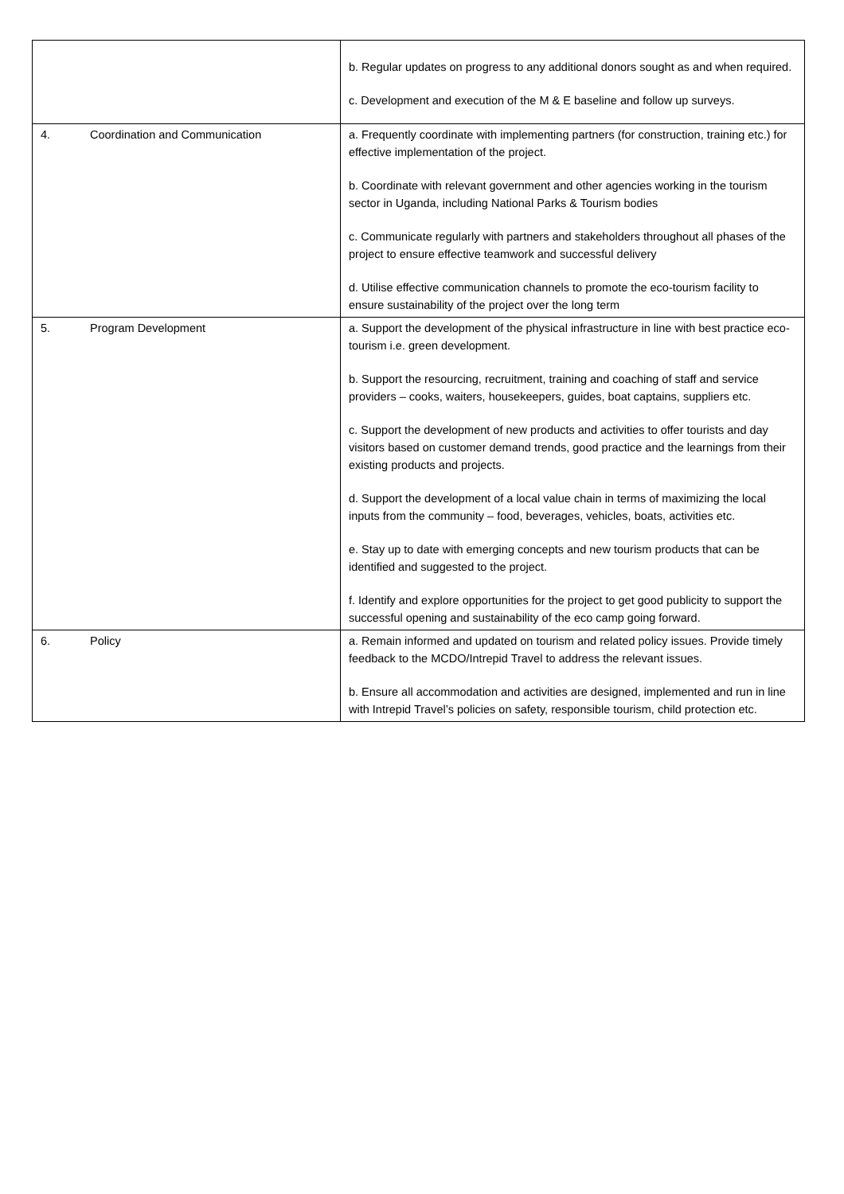| | b. Regular updates on progress to any additional donors sought as and when required. c. Development and execution of the M & E baseline and follow up surveys. |
| 4. Coordination and Communication | a. Frequently coordinate with implementing partners (for construction, training etc.) for effective implementation of the project. b. Coordinate with relevant government and other agencies working in the tourism sector in Uganda, including National Parks & Tourism bodies c. Communicate regularly with partners and stakeholders throughout all phases of the project to ensure effective teamwork and successful delivery d. Utilise effective communication channels to promote the eco-tourism facility to ensure sustainability of the project over the long term |
| 5. Program Development | a. Support the development of the physical infrastructure in line with best practice eco-tourism i.e. green development. b. Support the resourcing, recruitment, training and coaching of staff and service providers – cooks, waiters, housekeepers, guides, boat captains, suppliers etc. c. Support the development of new products and activities to offer tourists and day visitors based on customer demand trends, good practice and the learnings from their existing products and projects. d. Support the development of a local value chain in terms of maximizing the local inputs from the community – food, beverages, vehicles, boats, activities etc. e. Stay up to date with emerging concepts and new tourism products that can be identified and suggested to the project. f. Identify and explore opportunities for the project to get good publicity to support the successful opening and sustainability of the eco camp going forward. |
| 6. Policy | a. Remain informed and updated on tourism and related policy issues. Provide timely feedback to the MCDO/Intrepid Travel to address the relevant issues. b. Ensure all accommodation and activities are designed, implemented and run in line with Intrepid Travel’s policies on safety, responsible tourism, child protection etc. |